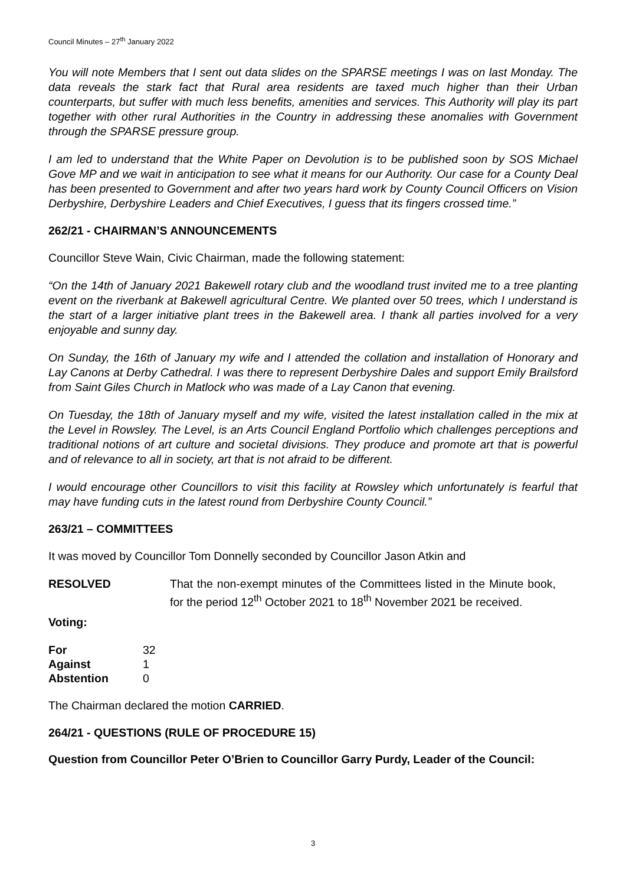Council Minutes – 27<sup>th</sup> January 2022
You will note Members that I sent out data slides on the SPARSE meetings I was on last Monday. The data reveals the stark fact that Rural area residents are taxed much higher than their Urban counterparts, but suffer with much less benefits, amenities and services. This Authority will play its part together with other rural Authorities in the Country in addressing these anomalies with Government through the SPARSE pressure group.
I am led to understand that the White Paper on Devolution is to be published soon by SOS Michael Gove MP and we wait in anticipation to see what it means for our Authority. Our case for a County Deal has been presented to Government and after two years hard work by County Council Officers on Vision Derbyshire, Derbyshire Leaders and Chief Executives, I guess that its fingers crossed time.”
262/21 - CHAIRMAN’S ANNOUNCEMENTS
Councillor Steve Wain, Civic Chairman, made the following statement:
“On the 14th of January 2021 Bakewell rotary club and the woodland trust invited me to a tree planting event on the riverbank at Bakewell agricultural Centre. We planted over 50 trees, which I understand is the start of a larger initiative plant trees in the Bakewell area. I thank all parties involved for a very enjoyable and sunny day.
On Sunday, the 16th of January my wife and I attended the collation and installation of Honorary and Lay Canons at Derby Cathedral. I was there to represent Derbyshire Dales and support Emily Brailsford from Saint Giles Church in Matlock who was made of a Lay Canon that evening.
On Tuesday, the 18th of January myself and my wife, visited the latest installation called in the mix at the Level in Rowsley. The Level, is an Arts Council England Portfolio which challenges perceptions and traditional notions of art culture and societal divisions. They produce and promote art that is powerful and of relevance to all in society, art that is not afraid to be different.
I would encourage other Councillors to visit this facility at Rowsley which unfortunately is fearful that may have funding cuts in the latest round from Derbyshire County Council.”
263/21 – COMMITTEES
It was moved by Councillor Tom Donnelly seconded by Councillor Jason Atkin and
| RESOLVED | That the non-exempt minutes of the Committees listed in the Minute book, for the period 12<sup>th</sup> October 2021 to 18<sup>th</sup> November 2021 be received. |
Voting:
| For | 32 |
| Against | 1 |
| Abstention | 0 |
The Chairman declared the motion CARRIED.
264/21 - QUESTIONS (RULE OF PROCEDURE 15)
Question from Councillor Peter O’Brien to Councillor Garry Purdy, Leader of the Council:
3